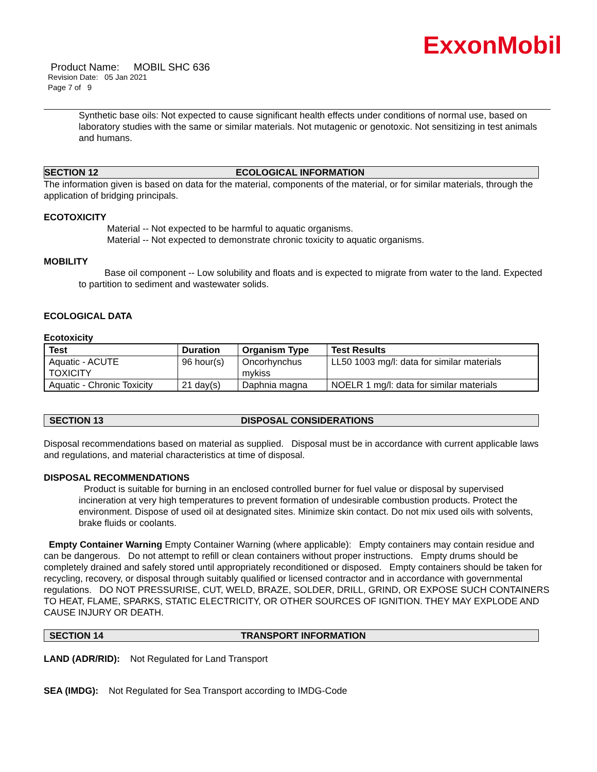ExxonMobil
Product Name: MOBIL SHC 636
Revision Date: 05 Jan 2021
Page 7 of 9
Synthetic base oils: Not expected to cause significant health effects under conditions of normal use, based on laboratory studies with the same or similar materials. Not mutagenic or genotoxic. Not sensitizing in test animals and humans.
SECTION 12 ECOLOGICAL INFORMATION
The information given is based on data for the material, components of the material, or for similar materials, through the application of bridging principals.
ECOTOXICITY
Material -- Not expected to be harmful to aquatic organisms.
Material -- Not expected to demonstrate chronic toxicity to aquatic organisms.
MOBILITY
Base oil component -- Low solubility and floats and is expected to migrate from water to the land. Expected to partition to sediment and wastewater solids.
ECOLOGICAL DATA
Ecotoxicity
| Test | Duration | Organism Type | Test Results |
| --- | --- | --- | --- |
| Aquatic - ACUTE TOXICITY | 96 hour(s) | Oncorhynchus mykiss | LL50 1003 mg/l: data for similar materials |
| Aquatic - Chronic Toxicity | 21 day(s) | Daphnia magna | NOELR 1 mg/l: data for similar materials |
SECTION 13 DISPOSAL CONSIDERATIONS
Disposal recommendations based on material as supplied. Disposal must be in accordance with current applicable laws and regulations, and material characteristics at time of disposal.
DISPOSAL RECOMMENDATIONS
Product is suitable for burning in an enclosed controlled burner for fuel value or disposal by supervised incineration at very high temperatures to prevent formation of undesirable combustion products. Protect the environment. Dispose of used oil at designated sites. Minimize skin contact. Do not mix used oils with solvents, brake fluids or coolants.
Empty Container Warning Empty Container Warning (where applicable): Empty containers may contain residue and can be dangerous. Do not attempt to refill or clean containers without proper instructions. Empty drums should be completely drained and safely stored until appropriately reconditioned or disposed. Empty containers should be taken for recycling, recovery, or disposal through suitably qualified or licensed contractor and in accordance with governmental regulations. DO NOT PRESSURISE, CUT, WELD, BRAZE, SOLDER, DRILL, GRIND, OR EXPOSE SUCH CONTAINERS TO HEAT, FLAME, SPARKS, STATIC ELECTRICITY, OR OTHER SOURCES OF IGNITION. THEY MAY EXPLODE AND CAUSE INJURY OR DEATH.
SECTION 14 TRANSPORT INFORMATION
LAND (ADR/RID): Not Regulated for Land Transport
SEA (IMDG): Not Regulated for Sea Transport according to IMDG-Code